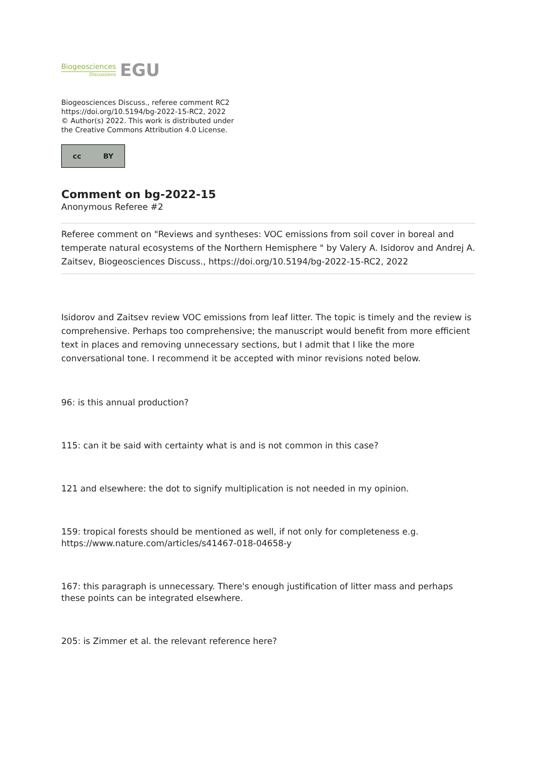Biogeosciences
Discussions
EGU
Biogeosciences Discuss., referee comment RC2
https://doi.org/10.5194/bg-2022-15-RC2, 2022
© Author(s) 2022. This work is distributed under
the Creative Commons Attribution 4.0 License.
cc BY
Comment on bg-2022-15
Anonymous Referee #2
Referee comment on "Reviews and syntheses: VOC emissions from soil cover in boreal and temperate natural ecosystems of the Northern Hemisphere " by Valery A. Isidorov and Andrej A. Zaitsev, Biogeosciences Discuss., https://doi.org/10.5194/bg-2022-15-RC2, 2022
Isidorov and Zaitsev review VOC emissions from leaf litter. The topic is timely and the review is comprehensive. Perhaps too comprehensive; the manuscript would benefit from more efficient text in places and removing unnecessary sections, but I admit that I like the more conversational tone. I recommend it be accepted with minor revisions noted below.
96: is this annual production?
115: can it be said with certainty what is and is not common in this case?
121 and elsewhere: the dot to signify multiplication is not needed in my opinion.
159: tropical forests should be mentioned as well, if not only for completeness e.g. https://www.nature.com/articles/s41467-018-04658-y
167: this paragraph is unnecessary. There's enough justification of litter mass and perhaps these points can be integrated elsewhere.
205: is Zimmer et al. the relevant reference here?